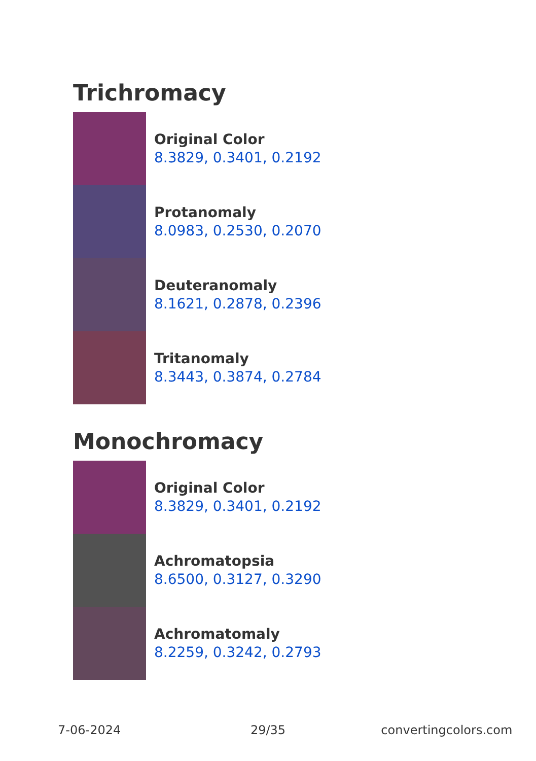Trichromacy
Original Color
8.3829, 0.3401, 0.2192
Protanomaly
8.0983, 0.2530, 0.2070
Deuteranomaly
8.1621, 0.2878, 0.2396
Tritanomaly
8.3443, 0.3874, 0.2784
Monochromacy
Original Color
8.3829, 0.3401, 0.2192
Achromatopsia
8.6500, 0.3127, 0.3290
Achromatomaly
8.2259, 0.3242, 0.2793
7-06-2024 29/35 convertingcolors.com